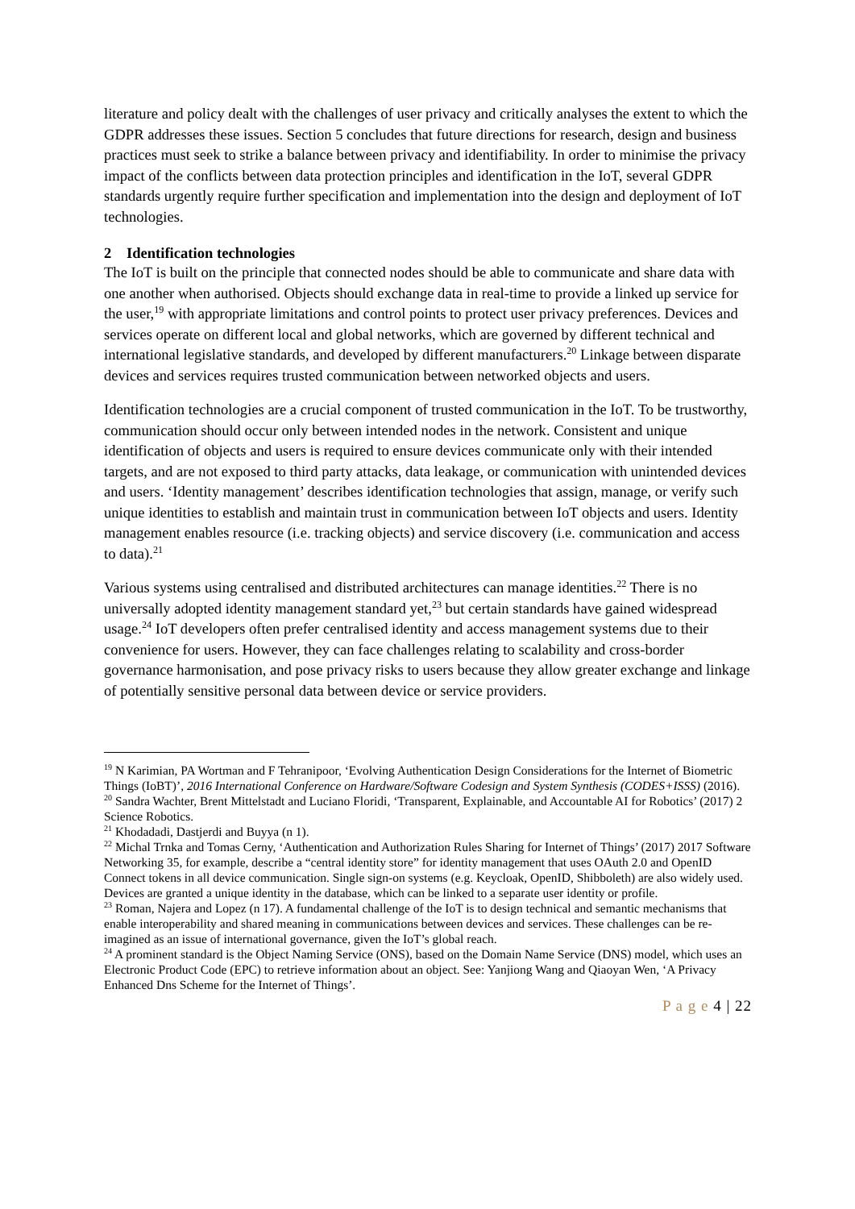literature and policy dealt with the challenges of user privacy and critically analyses the extent to which the GDPR addresses these issues. Section 5 concludes that future directions for research, design and business practices must seek to strike a balance between privacy and identifiability. In order to minimise the privacy impact of the conflicts between data protection principles and identification in the IoT, several GDPR standards urgently require further specification and implementation into the design and deployment of IoT technologies.
2 Identification technologies
The IoT is built on the principle that connected nodes should be able to communicate and share data with one another when authorised. Objects should exchange data in real-time to provide a linked up service for the user,<sup>19</sup> with appropriate limitations and control points to protect user privacy preferences. Devices and services operate on different local and global networks, which are governed by different technical and international legislative standards, and developed by different manufacturers.<sup>20</sup> Linkage between disparate devices and services requires trusted communication between networked objects and users.
Identification technologies are a crucial component of trusted communication in the IoT. To be trustworthy, communication should occur only between intended nodes in the network. Consistent and unique identification of objects and users is required to ensure devices communicate only with their intended targets, and are not exposed to third party attacks, data leakage, or communication with unintended devices and users. ‘Identity management’ describes identification technologies that assign, manage, or verify such unique identities to establish and maintain trust in communication between IoT objects and users. Identity management enables resource (i.e. tracking objects) and service discovery (i.e. communication and access to data).<sup>21</sup>
Various systems using centralised and distributed architectures can manage identities.<sup>22</sup> There is no universally adopted identity management standard yet,<sup>23</sup> but certain standards have gained widespread usage.<sup>24</sup> IoT developers often prefer centralised identity and access management systems due to their convenience for users. However, they can face challenges relating to scalability and cross-border governance harmonisation, and pose privacy risks to users because they allow greater exchange and linkage of potentially sensitive personal data between device or service providers.
<sup>19</sup> N Karimian, PA Wortman and F Tehranipoor, ‘Evolving Authentication Design Considerations for the Internet of Biometric Things (IoBT)’, 2016 International Conference on Hardware/Software Codesign and System Synthesis (CODES+ISSS) (2016).
<sup>20</sup> Sandra Wachter, Brent Mittelstadt and Luciano Floridi, ‘Transparent, Explainable, and Accountable AI for Robotics’ (2017) 2 Science Robotics.
<sup>21</sup> Khodadadi, Dastjerdi and Buyya (n 1).
<sup>22</sup> Michal Trnka and Tomas Cerny, ‘Authentication and Authorization Rules Sharing for Internet of Things’ (2017) 2017 Software Networking 35, for example, describe a “central identity store” for identity management that uses OAuth 2.0 and OpenID Connect tokens in all device communication. Single sign-on systems (e.g. Keycloak, OpenID, Shibboleth) are also widely used. Devices are granted a unique identity in the database, which can be linked to a separate user identity or profile.
<sup>23</sup> Roman, Najera and Lopez (n 17). A fundamental challenge of the IoT is to design technical and semantic mechanisms that enable interoperability and shared meaning in communications between devices and services. These challenges can be re-imagined as an issue of international governance, given the IoT’s global reach.
<sup>24</sup> A prominent standard is the Object Naming Service (ONS), based on the Domain Name Service (DNS) model, which uses an Electronic Product Code (EPC) to retrieve information about an object. See: Yanjiong Wang and Qiaoyan Wen, ‘A Privacy Enhanced Dns Scheme for the Internet of Things’.
P a g e 4 | 22